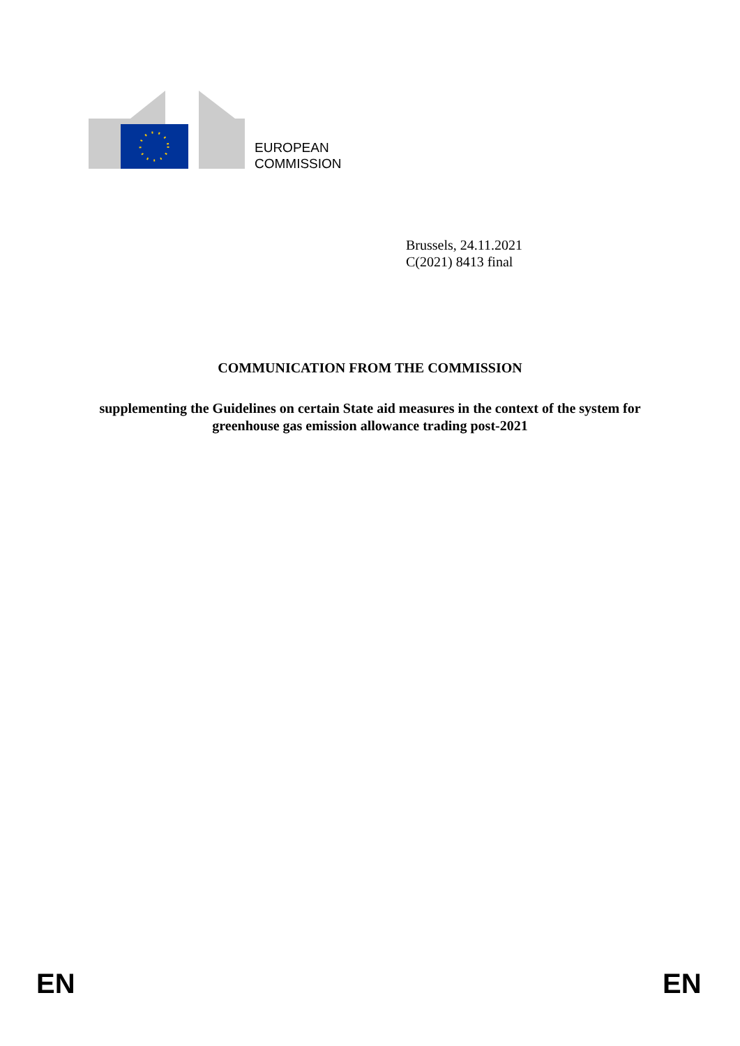EUROPEAN
COMMISSION
Brussels, 24.11.2021
C(2021) 8413 final
COMMUNICATION FROM THE COMMISSION
supplementing the Guidelines on certain State aid measures in the context of the system for greenhouse gas emission allowance trading post-2021
EN EN